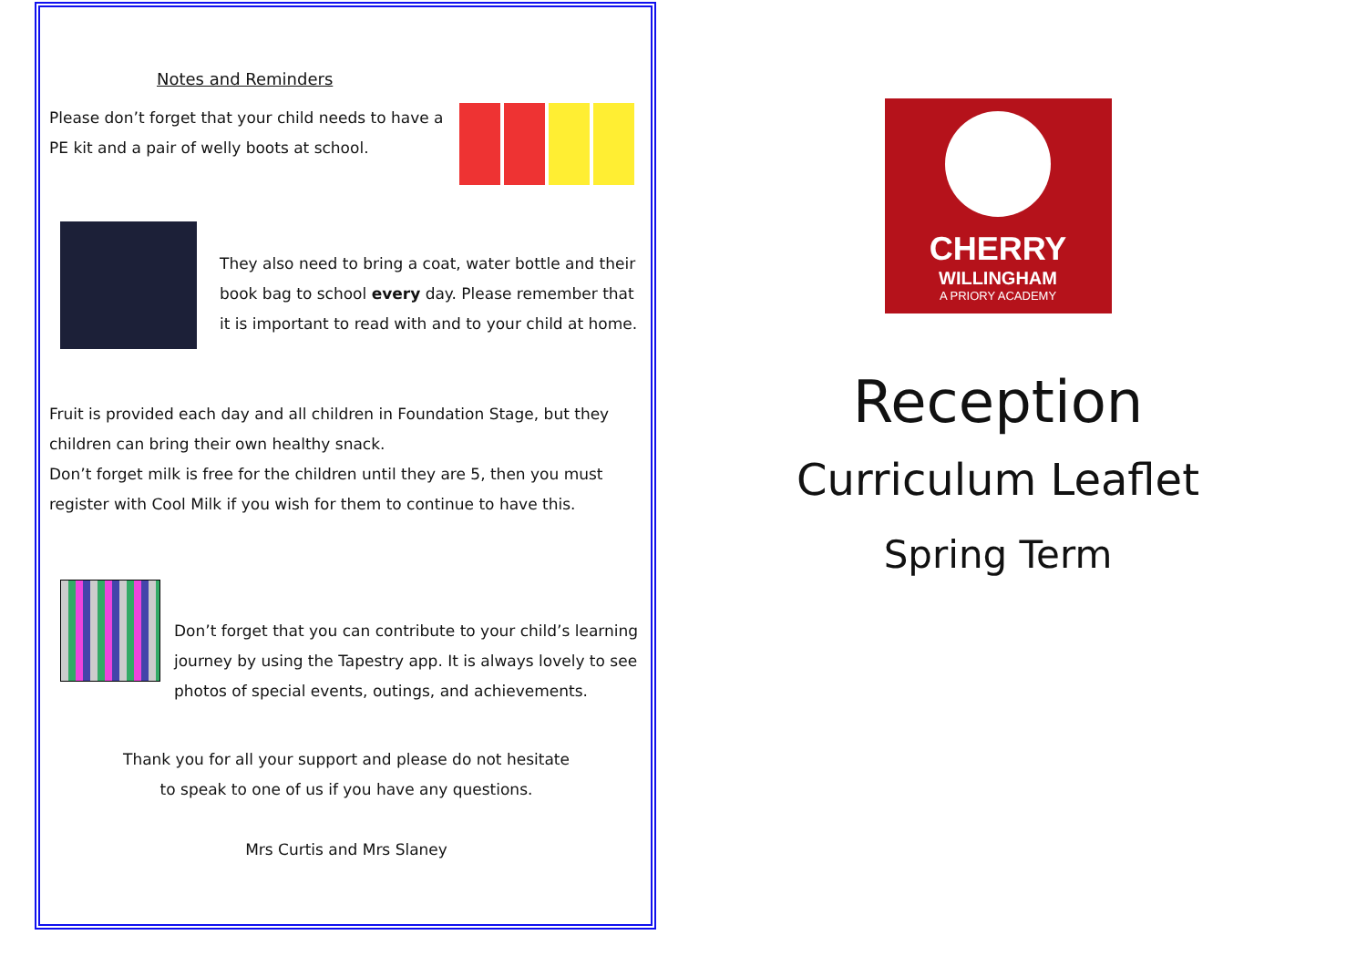Notes and Reminders
Please don’t forget that your child needs to have a PE kit and a pair of welly boots at school.
They also need to bring a coat, water bottle and their book bag to school every day. Please remember that it is important to read with and to your child at home.
Fruit is provided each day and all children in Foundation Stage, but they children can bring their own healthy snack.
Don’t forget milk is free for the children until they are 5, then you must register with Cool Milk if you wish for them to continue to have this.
Don’t forget that you can contribute to your child’s learning journey by using the Tapestry app. It is always lovely to see photos of special events, outings, and achievements.
Thank you for all your support and please do not hesitate
to speak to one of us if you have any questions.
Mrs Curtis and Mrs Slaney
CHERRY
WILLINGHAM
A PRIORY ACADEMY
Reception
Curriculum Leaflet
Spring Term